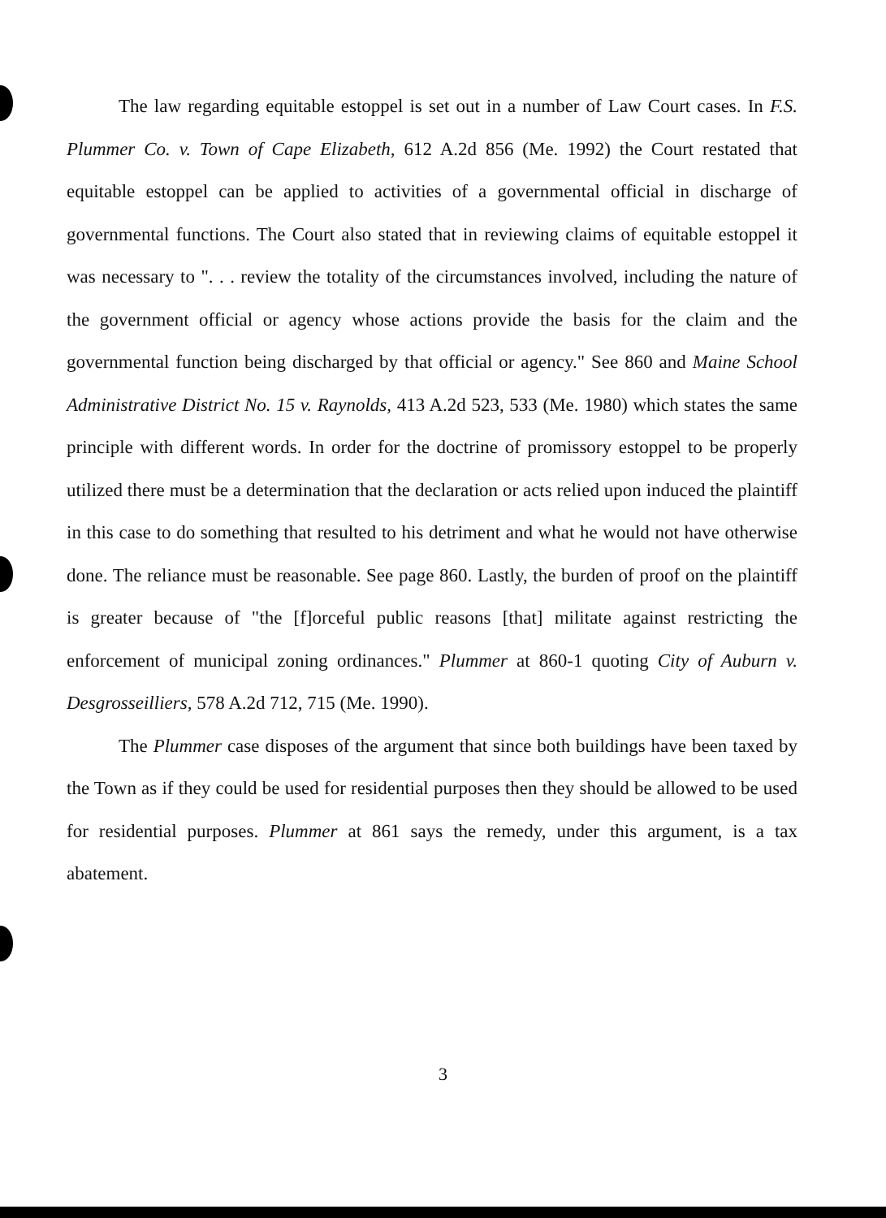The law regarding equitable estoppel is set out in a number of Law Court cases. In F.S. Plummer Co. v. Town of Cape Elizabeth, 612 A.2d 856 (Me. 1992) the Court restated that equitable estoppel can be applied to activities of a governmental official in discharge of governmental functions. The Court also stated that in reviewing claims of equitable estoppel it was necessary to ". . . review the totality of the circumstances involved, including the nature of the government official or agency whose actions provide the basis for the claim and the governmental function being discharged by that official or agency." See 860 and Maine School Administrative District No. 15 v. Raynolds, 413 A.2d 523, 533 (Me. 1980) which states the same principle with different words. In order for the doctrine of promissory estoppel to be properly utilized there must be a determination that the declaration or acts relied upon induced the plaintiff in this case to do something that resulted to his detriment and what he would not have otherwise done. The reliance must be reasonable. See page 860. Lastly, the burden of proof on the plaintiff is greater because of "the [f]orceful public reasons [that] militate against restricting the enforcement of municipal zoning ordinances." Plummer at 860-1 quoting City of Auburn v. Desgrosseilliers, 578 A.2d 712, 715 (Me. 1990).
The Plummer case disposes of the argument that since both buildings have been taxed by the Town as if they could be used for residential purposes then they should be allowed to be used for residential purposes. Plummer at 861 says the remedy, under this argument, is a tax abatement.
3